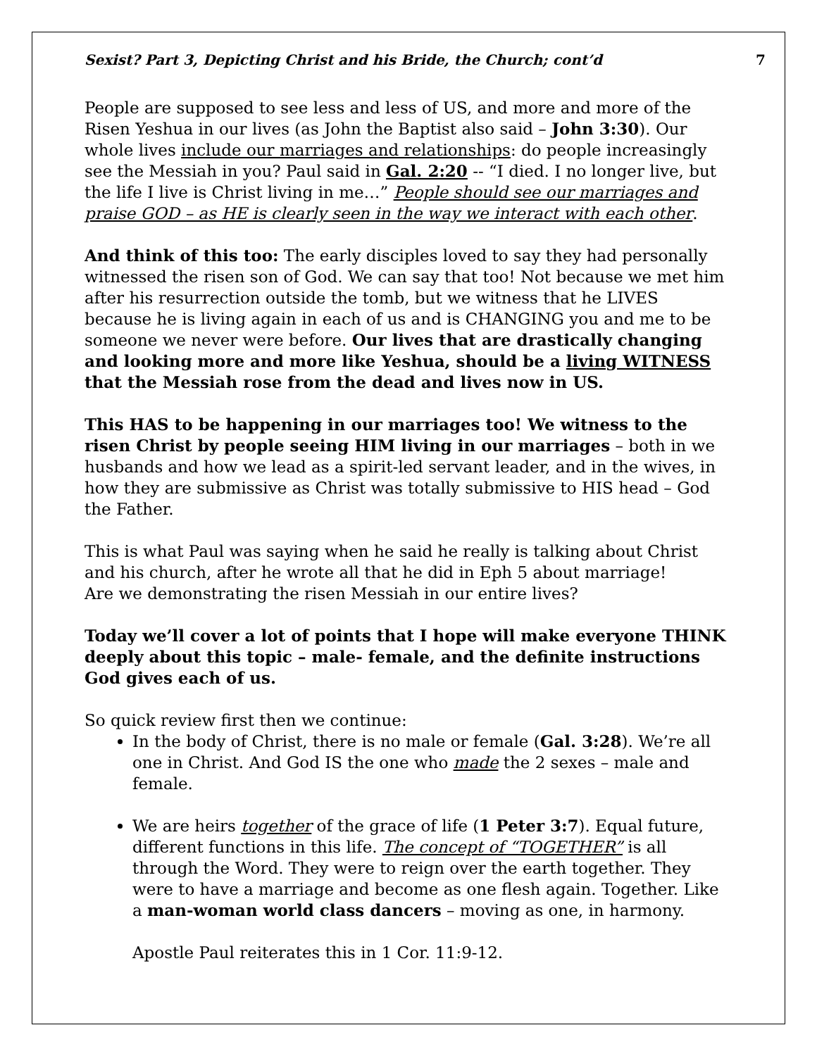Sexist? Part 3, Depicting Christ and his Bride, the Church; cont’d 7
People are supposed to see less and less of US, and more and more of the Risen Yeshua in our lives (as John the Baptist also said – John 3:30). Our whole lives include our marriages and relationships: do people increasingly see the Messiah in you? Paul said in Gal. 2:20 -- “I died. I no longer live, but the life I live is Christ living in me…” People should see our marriages and praise GOD – as HE is clearly seen in the way we interact with each other.
And think of this too: The early disciples loved to say they had personally witnessed the risen son of God. We can say that too! Not because we met him after his resurrection outside the tomb, but we witness that he LIVES because he is living again in each of us and is CHANGING you and me to be someone we never were before. Our lives that are drastically changing and looking more and more like Yeshua, should be a living WITNESS that the Messiah rose from the dead and lives now in US.
This HAS to be happening in our marriages too! We witness to the risen Christ by people seeing HIM living in our marriages – both in we husbands and how we lead as a spirit-led servant leader, and in the wives, in how they are submissive as Christ was totally submissive to HIS head – God the Father.
This is what Paul was saying when he said he really is talking about Christ and his church, after he wrote all that he did in Eph 5 about marriage!
Are we demonstrating the risen Messiah in our entire lives?
Today we’ll cover a lot of points that I hope will make everyone THINK deeply about this topic – male- female, and the definite instructions God gives each of us.
So quick review first then we continue:
In the body of Christ, there is no male or female (Gal. 3:28). We’re all one in Christ. And God IS the one who made the 2 sexes – male and female.
We are heirs together of the grace of life (1 Peter 3:7). Equal future, different functions in this life. The concept of “TOGETHER” is all through the Word. They were to reign over the earth together. They were to have a marriage and become as one flesh again. Together. Like a man-woman world class dancers – moving as one, in harmony.
Apostle Paul reiterates this in 1 Cor. 11:9-12.